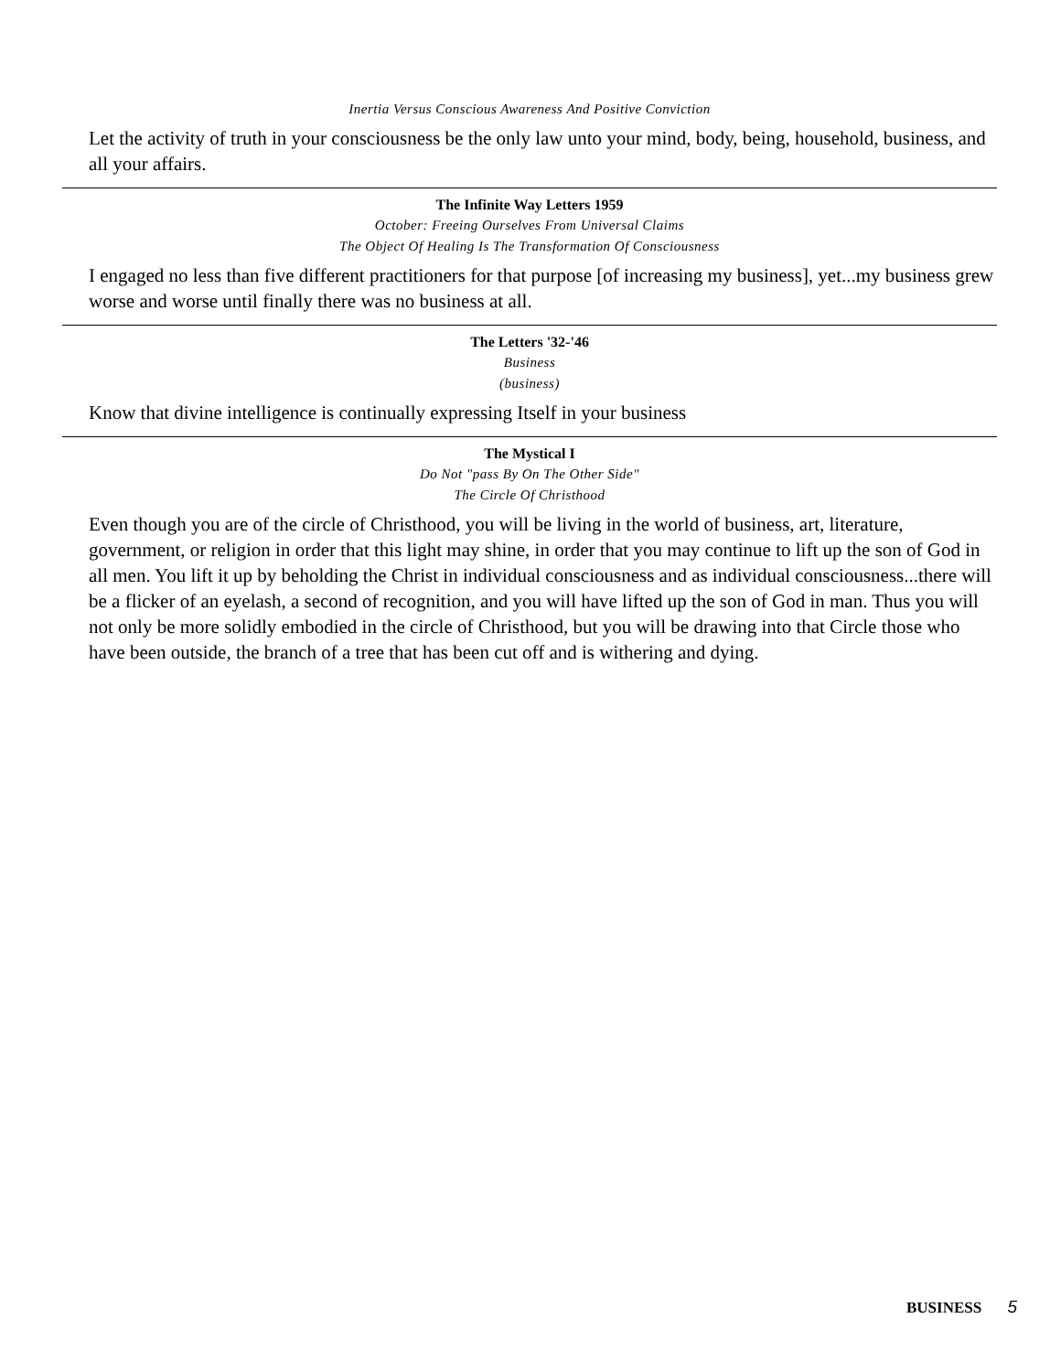Inertia Versus Conscious Awareness And Positive Conviction
Let the activity of truth in your consciousness be the only law unto your mind, body, being, household, business, and all your affairs.
The Infinite Way Letters 1959
October: Freeing Ourselves From Universal Claims
The Object Of Healing Is The Transformation Of Consciousness
I engaged no less than five different practitioners for that purpose [of increasing my business], yet...my business grew worse and worse until finally there was no business at all.
The Letters '32-'46
Business
(business)
Know that divine intelligence is continually expressing Itself in your business
The Mystical I
Do Not "pass By On The Other Side"
The Circle Of Christhood
Even though you are of the circle of Christhood, you will be living in the world of business, art, literature, government, or religion in order that this light may shine, in order that you may continue to lift up the son of God in all men. You lift it up by beholding the Christ in individual consciousness and as individual consciousness...there will be a flicker of an eyelash, a second of recognition, and you will have lifted up the son of God in man. Thus you will not only be more solidly embodied in the circle of Christhood, but you will be drawing into that Circle those who have been outside, the branch of a tree that has been cut off and is withering and dying.
BUSINESS 5